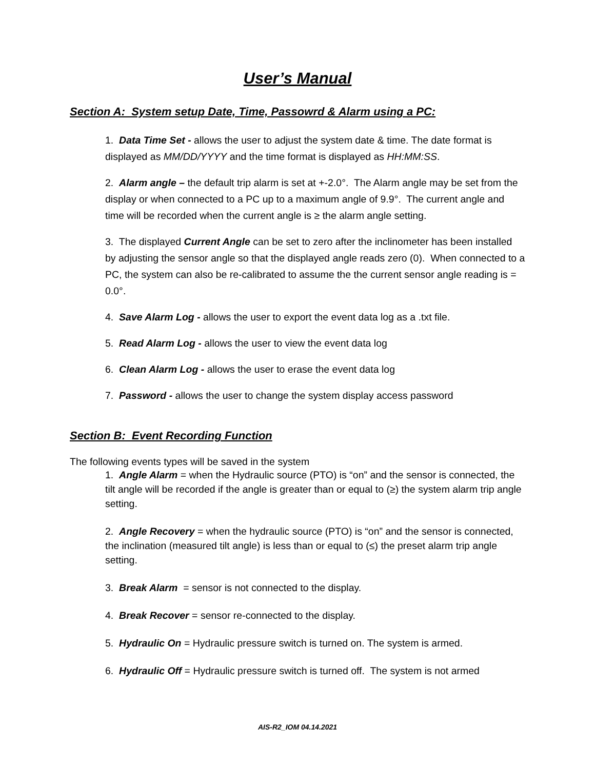User’s Manual
Section A: System setup Date, Time, Passowrd & Alarm using a PC:
1. Data Time Set - allows the user to adjust the system date & time. The date format is displayed as MM/DD/YYYY and the time format is displayed as HH:MM:SS.
2. Alarm angle – the default trip alarm is set at +-2.0°. The Alarm angle may be set from the display or when connected to a PC up to a maximum angle of 9.9°. The current angle and time will be recorded when the current angle is ≥ the alarm angle setting.
3. The displayed Current Angle can be set to zero after the inclinometer has been installed by adjusting the sensor angle so that the displayed angle reads zero (0). When connected to a PC, the system can also be re-calibrated to assume the the current sensor angle reading is = 0.0°.
4. Save Alarm Log - allows the user to export the event data log as a .txt file.
5. Read Alarm Log - allows the user to view the event data log
6. Clean Alarm Log - allows the user to erase the event data log
7. Password - allows the user to change the system display access password
Section B: Event Recording Function
The following events types will be saved in the system
1. Angle Alarm = when the Hydraulic source (PTO) is “on” and the sensor is connected, the tilt angle will be recorded if the angle is greater than or equal to (≥) the system alarm trip angle setting.
2. Angle Recovery = when the hydraulic source (PTO) is “on” and the sensor is connected, the inclination (measured tilt angle) is less than or equal to (≤) the preset alarm trip angle setting.
3. Break Alarm = sensor is not connected to the display.
4. Break Recover = sensor re-connected to the display.
5. Hydraulic On = Hydraulic pressure switch is turned on. The system is armed.
6. Hydraulic Off = Hydraulic pressure switch is turned off. The system is not armed
AIS-R2_IOM 04.14.2021